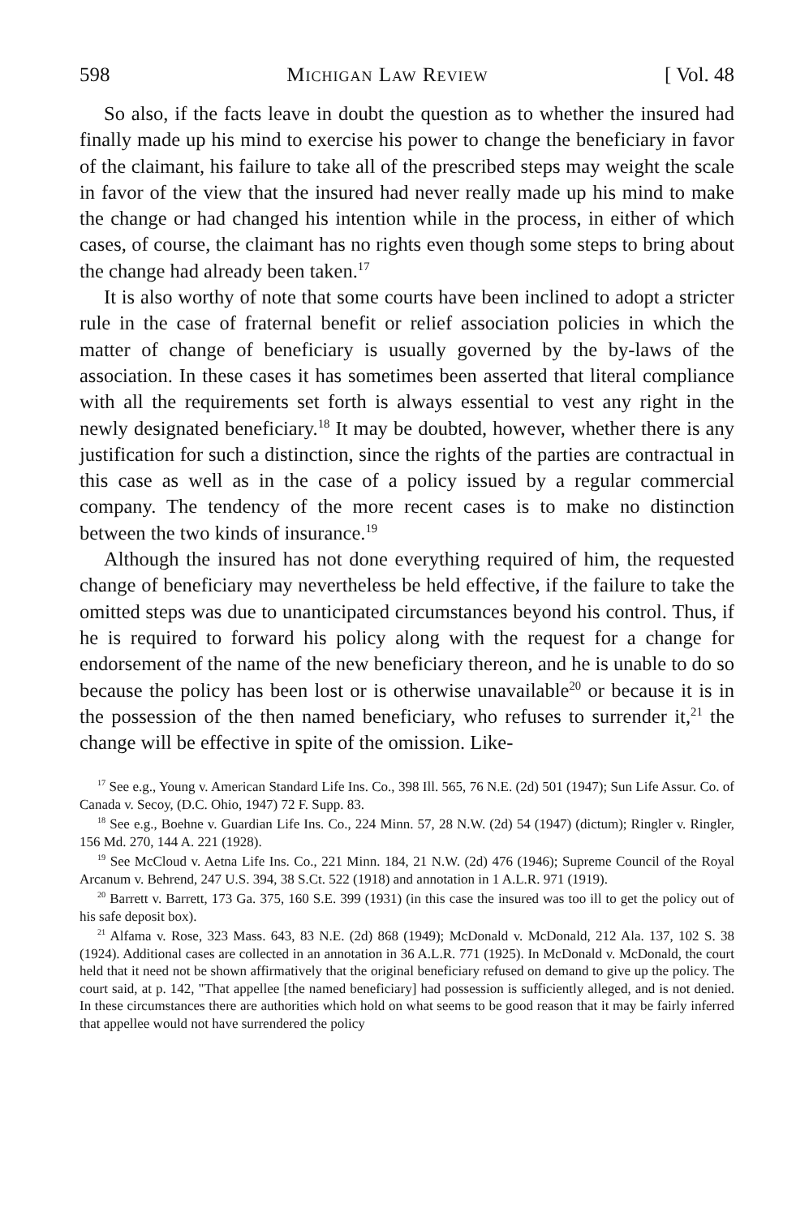598 Michigan Law Review [ Vol. 48
So also, if the facts leave in doubt the question as to whether the insured had finally made up his mind to exercise his power to change the beneficiary in favor of the claimant, his failure to take all of the prescribed steps may weight the scale in favor of the view that the insured had never really made up his mind to make the change or had changed his intention while in the process, in either of which cases, of course, the claimant has no rights even though some steps to bring about the change had already been taken.<sup>17</sup>
It is also worthy of note that some courts have been inclined to adopt a stricter rule in the case of fraternal benefit or relief association policies in which the matter of change of beneficiary is usually governed by the by-laws of the association. In these cases it has sometimes been asserted that literal compliance with all the requirements set forth is always essential to vest any right in the newly designated beneficiary.<sup>18</sup> It may be doubted, however, whether there is any justification for such a distinction, since the rights of the parties are contractual in this case as well as in the case of a policy issued by a regular commercial company. The tendency of the more recent cases is to make no distinction between the two kinds of insurance.<sup>19</sup>
Although the insured has not done everything required of him, the requested change of beneficiary may nevertheless be held effective, if the failure to take the omitted steps was due to unanticipated circumstances beyond his control. Thus, if he is required to forward his policy along with the request for a change for endorsement of the name of the new beneficiary thereon, and he is unable to do so because the policy has been lost or is otherwise unavailable<sup>20</sup> or because it is in the possession of the then named beneficiary, who refuses to surrender it,<sup>21</sup> the change will be effective in spite of the omission. Like-
<sup>17</sup> See e.g., Young v. American Standard Life Ins. Co., 398 Ill. 565, 76 N.E. (2d) 501 (1947); Sun Life Assur. Co. of Canada v. Secoy, (D.C. Ohio, 1947) 72 F. Supp. 83.
<sup>18</sup> See e.g., Boehne v. Guardian Life Ins. Co., 224 Minn. 57, 28 N.W. (2d) 54 (1947) (dictum); Ringler v. Ringler, 156 Md. 270, 144 A. 221 (1928).
<sup>19</sup> See McCloud v. Aetna Life Ins. Co., 221 Minn. 184, 21 N.W. (2d) 476 (1946); Supreme Council of the Royal Arcanum v. Behrend, 247 U.S. 394, 38 S.Ct. 522 (1918) and annotation in 1 A.L.R. 971 (1919).
<sup>20</sup> Barrett v. Barrett, 173 Ga. 375, 160 S.E. 399 (1931) (in this case the insured was too ill to get the policy out of his safe deposit box).
<sup>21</sup> Alfama v. Rose, 323 Mass. 643, 83 N.E. (2d) 868 (1949); McDonald v. McDonald, 212 Ala. 137, 102 S. 38 (1924). Additional cases are collected in an annotation in 36 A.L.R. 771 (1925). In McDonald v. McDonald, the court held that it need not be shown affirmatively that the original beneficiary refused on demand to give up the policy. The court said, at p. 142, "That appellee [the named beneficiary] had possession is sufficiently alleged, and is not denied. In these circumstances there are authorities which hold on what seems to be good reason that it may be fairly inferred that appellee would not have surrendered the policy